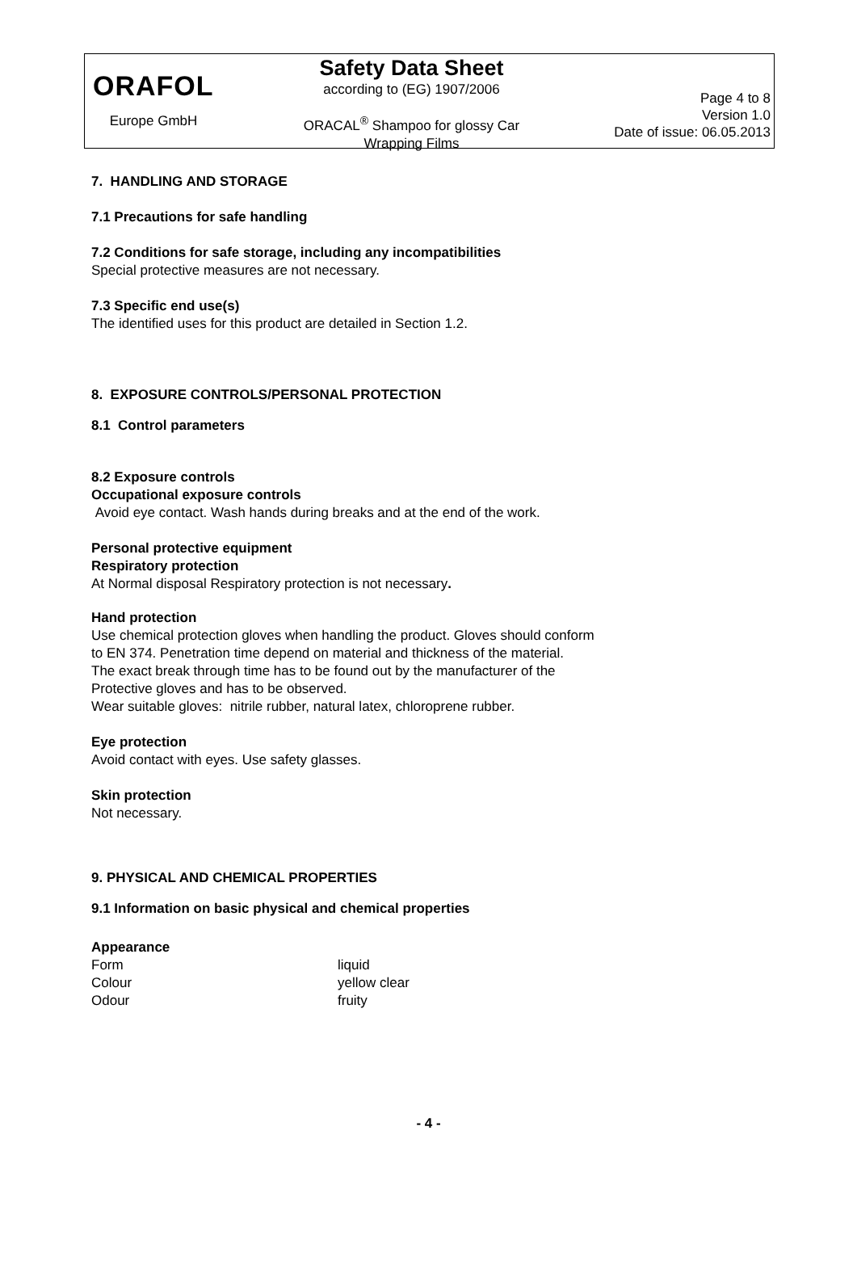ORAFOL
Europe GmbH
Safety Data Sheet
according to (EG) 1907/2006
ORACAL<sup>®</sup> Shampoo for glossy Car
Wrapping Films
Page 4 to 8
Version 1.0
Date of issue: 06.05.2013
7. HANDLING AND STORAGE
7.1 Precautions for safe handling
7.2 Conditions for safe storage, including any incompatibilities
Special protective measures are not necessary.
7.3 Specific end use(s)
The identified uses for this product are detailed in Section 1.2.
8. EXPOSURE CONTROLS/PERSONAL PROTECTION
8.1 Control parameters
8.2 Exposure controls
Occupational exposure controls
Avoid eye contact. Wash hands during breaks and at the end of the work.
Personal protective equipment
Respiratory protection
At Normal disposal Respiratory protection is not necessary.
Hand protection
Use chemical protection gloves when handling the product. Gloves should conform
to EN 374. Penetration time depend on material and thickness of the material.
The exact break through time has to be found out by the manufacturer of the
Protective gloves and has to be observed.
Wear suitable gloves: nitrile rubber, natural latex, chloroprene rubber.
Eye protection
Avoid contact with eyes. Use safety glasses.
Skin protection
Not necessary.
9. PHYSICAL AND CHEMICAL PROPERTIES
9.1 Information on basic physical and chemical properties
Appearance
| Form | liquid |
| Colour | yellow clear |
| Odour | fruity |
- 4 -